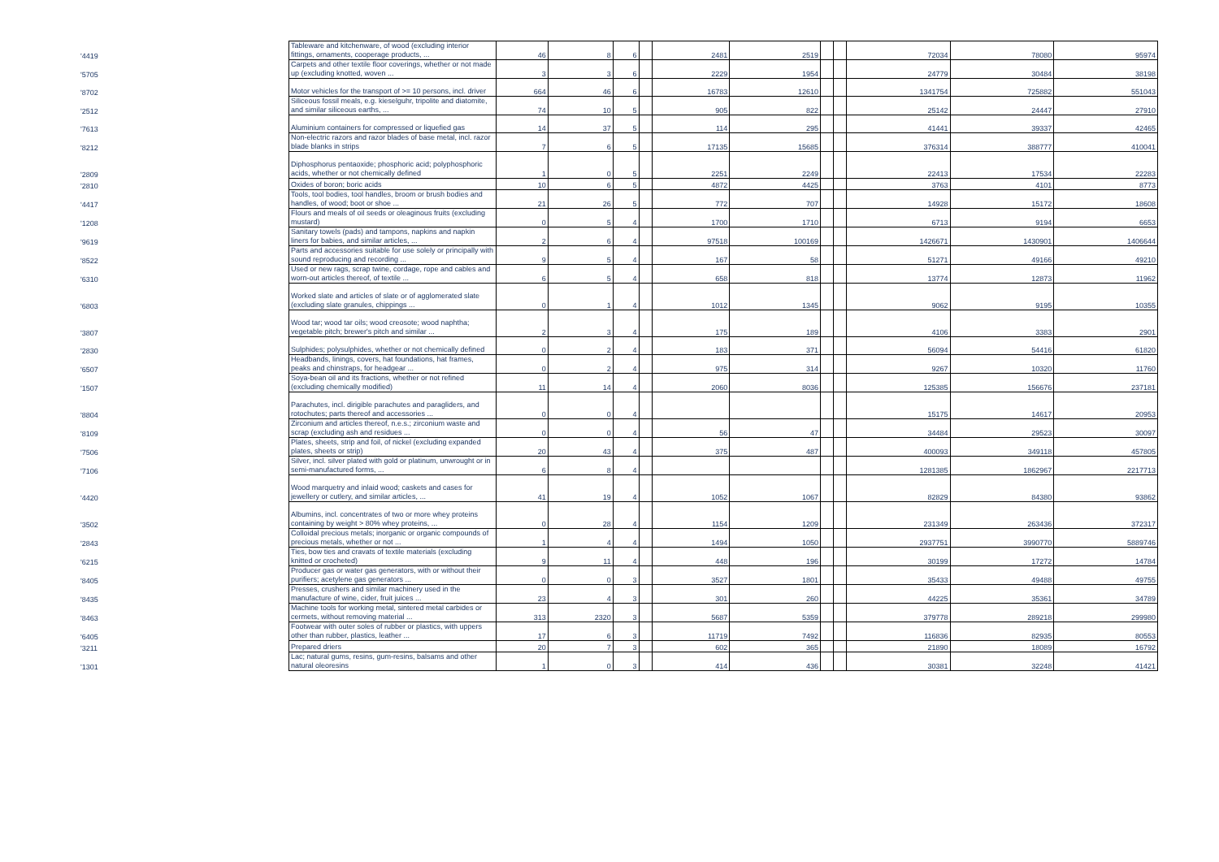| '4419 | Tableware and kitchenware, of wood (excluding interior fittings, ornaments, cooperage products, ... | 46 | 8 | 6 | | 2481 | 2519 | | | 72034 | 78080 | 95974 |
| '5705 | Carpets and other textile floor coverings, whether or not made up (excluding knotted, woven ... | 3 | 3 | 6 | | 2229 | 1954 | | | 24779 | 30484 | 38198 |
| '8702 | Motor vehicles for the transport of >= 10 persons, incl. driver | 664 | 46 | 6 | | 16783 | 12610 | | | 1341754 | 725882 | 551043 |
| '2512 | Siliceous fossil meals, e.g. kieselguhr, tripolite and diatomite, and similar siliceous earths, ... | 74 | 10 | 5 | | 905 | 822 | | | 25142 | 24447 | 27910 |
| '7613 | Aluminium containers for compressed or liquefied gas | 14 | 37 | 5 | | 114 | 295 | | | 41441 | 39337 | 42465 |
| '8212 | Non-electric razors and razor blades of base metal, incl. razor blade blanks in strips | 7 | 6 | 5 | | 17135 | 15685 | | | 376314 | 388777 | 410041 |
| '2809 | Diphosphorus pentaoxide; phosphoric acid; polyphosphoric acids, whether or not chemically defined | 1 | 0 | 5 | | 2251 | 2249 | | | 22413 | 17534 | 22283 |
| '2810 | Oxides of boron; boric acids | 10 | 6 | 5 | | 4872 | 4425 | | | 3763 | 4101 | 8773 |
| '4417 | Tools, tool bodies, tool handles, broom or brush bodies and handles, of wood; boot or shoe ... | 21 | 26 | 5 | | 772 | 707 | | | 14928 | 15172 | 18608 |
| '1208 | Flours and meals of oil seeds or oleaginous fruits (excluding mustard) | 0 | 5 | 4 | | 1700 | 1710 | | | 6713 | 9194 | 6653 |
| '9619 | Sanitary towels (pads) and tampons, napkins and napkin liners for babies, and similar articles, ... | 2 | 6 | 4 | | 97518 | 100169 | | | 1426671 | 1430901 | 1406644 |
| '8522 | Parts and accessories suitable for use solely or principally with sound reproducing and recording ... | 9 | 5 | 4 | | 167 | 58 | | | 51271 | 49166 | 49210 |
| '6310 | Used or new rags, scrap twine, cordage, rope and cables and worn-out articles thereof, of textile ... | 6 | 5 | 4 | | 658 | 818 | | | 13774 | 12873 | 11962 |
| '6803 | Worked slate and articles of slate or of agglomerated slate (excluding slate granules, chippings ... | 0 | 1 | 4 | | 1012 | 1345 | | | 9062 | 9195 | 10355 |
| '3807 | Wood tar; wood tar oils; wood creosote; wood naphtha; vegetable pitch; brewer's pitch and similar ... | 2 | 3 | 4 | | 175 | 189 | | | 4106 | 3383 | 2901 |
| '2830 | Sulphides; polysulphides, whether or not chemically defined | 0 | 2 | 4 | | 183 | 371 | | | 56094 | 54416 | 61820 |
| '6507 | Headbands, linings, covers, hat foundations, hat frames, peaks and chinstraps, for headgear ... | 0 | 2 | 4 | | 975 | 314 | | | 9267 | 10320 | 11760 |
| '1507 | Soya-bean oil and its fractions, whether or not refined (excluding chemically modified) | 11 | 14 | 4 | | 2060 | 8036 | | | 125385 | 156676 | 237181 |
| '8804 | Parachutes, incl. dirigible parachutes and paragliders, and rotochutes; parts thereof and accessories ... | 0 | 0 | 4 | | | | | | 15175 | 14617 | 20953 |
| '8109 | Zirconium and articles thereof, n.e.s.; zirconium waste and scrap (excluding ash and residues ... | 0 | 0 | 4 | | 56 | 47 | | | 34484 | 29523 | 30097 |
| '7506 | Plates, sheets, strip and foil, of nickel (excluding expanded plates, sheets or strip) | 20 | 43 | 4 | | 375 | 487 | | | 400093 | 349118 | 457805 |
| '7106 | Silver, incl. silver plated with gold or platinum, unwrought or in semi-manufactured forms, ... | 6 | 8 | 4 | | | | | | 1281385 | 1862967 | 2217713 |
| '4420 | Wood marquetry and inlaid wood; caskets and cases for jewellery or cutlery, and similar articles, ... | 41 | 19 | 4 | | 1052 | 1067 | | | 82829 | 84380 | 93862 |
| '3502 | Albumins, incl. concentrates of two or more whey proteins containing by weight > 80% whey proteins, ... | 0 | 28 | 4 | | 1154 | 1209 | | | 231349 | 263436 | 372317 |
| '2843 | Colloidal precious metals; inorganic or organic compounds of precious metals, whether or not ... | 1 | 4 | 4 | | 1494 | 1050 | | | 2937751 | 3990770 | 5889746 |
| '6215 | Ties, bow ties and cravats of textile materials (excluding knitted or crocheted) | 9 | 11 | 4 | | 448 | 196 | | | 30199 | 17272 | 14784 |
| '8405 | Producer gas or water gas generators, with or without their purifiers; acetylene gas generators ... | 0 | 0 | 3 | | 3527 | 1801 | | | 35433 | 49488 | 49755 |
| '8435 | Presses, crushers and similar machinery used in the manufacture of wine, cider, fruit juices ... | 23 | 4 | 3 | | 301 | 260 | | | 44225 | 35361 | 34789 |
| '8463 | Machine tools for working metal, sintered metal carbides or cermets, without removing material ... | 313 | 2320 | 3 | | 5687 | 5359 | | | 379778 | 289218 | 299980 |
| '6405 | Footwear with outer soles of rubber or plastics, with uppers other than rubber, plastics, leather ... | 17 | 6 | 3 | | 11719 | 7492 | | | 116836 | 82935 | 80553 |
| '3211 | Prepared driers | 20 | 7 | 3 | | 602 | 365 | | | 21890 | 18089 | 16792 |
| '1301 | Lac; natural gums, resins, gum-resins, balsams and other natural oleoresins | 1 | 0 | 3 | | 414 | 436 | | | 30381 | 32248 | 41421 |